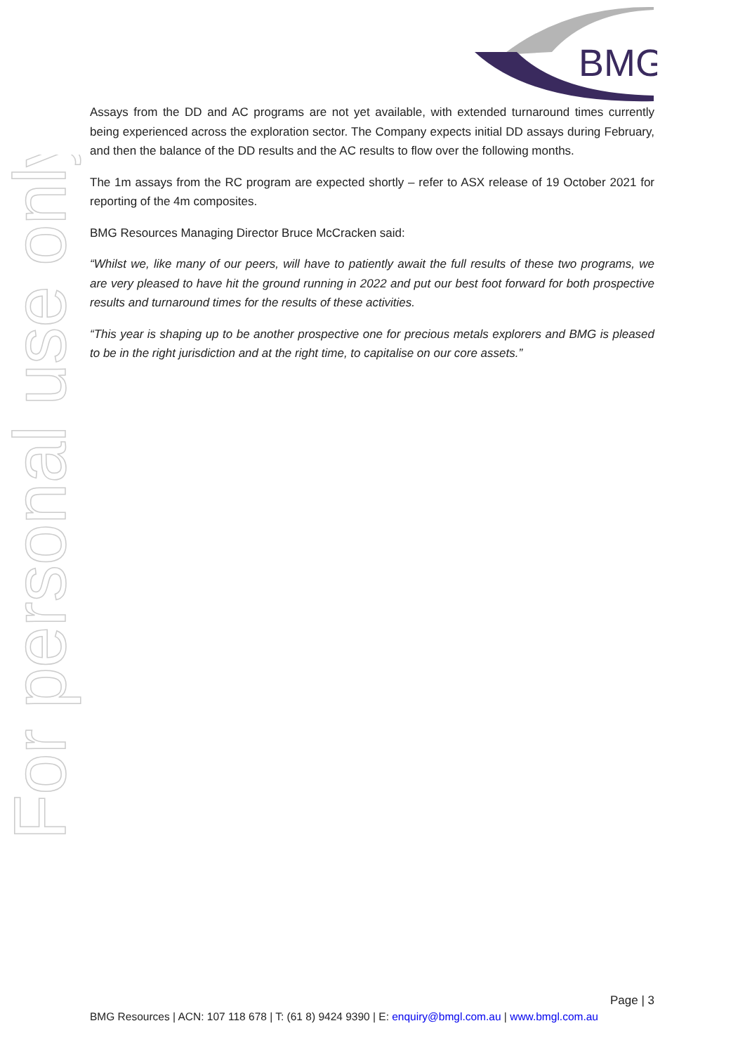BMG
For personal use only
Assays from the DD and AC programs are not yet available, with extended turnaround times currently being experienced across the exploration sector. The Company expects initial DD assays during February, and then the balance of the DD results and the AC results to flow over the following months.
The 1m assays from the RC program are expected shortly – refer to ASX release of 19 October 2021 for reporting of the 4m composites.
BMG Resources Managing Director Bruce McCracken said:
“Whilst we, like many of our peers, will have to patiently await the full results of these two programs, we are very pleased to have hit the ground running in 2022 and put our best foot forward for both prospective results and turnaround times for the results of these activities.
“This year is shaping up to be another prospective one for precious metals explorers and BMG is pleased to be in the right jurisdiction and at the right time, to capitalise on our core assets.”
Page | 3
BMG Resources | ACN: 107 118 678 | T: (61 8) 9424 9390 | E: enquiry@bmgl.com.au | www.bmgl.com.au